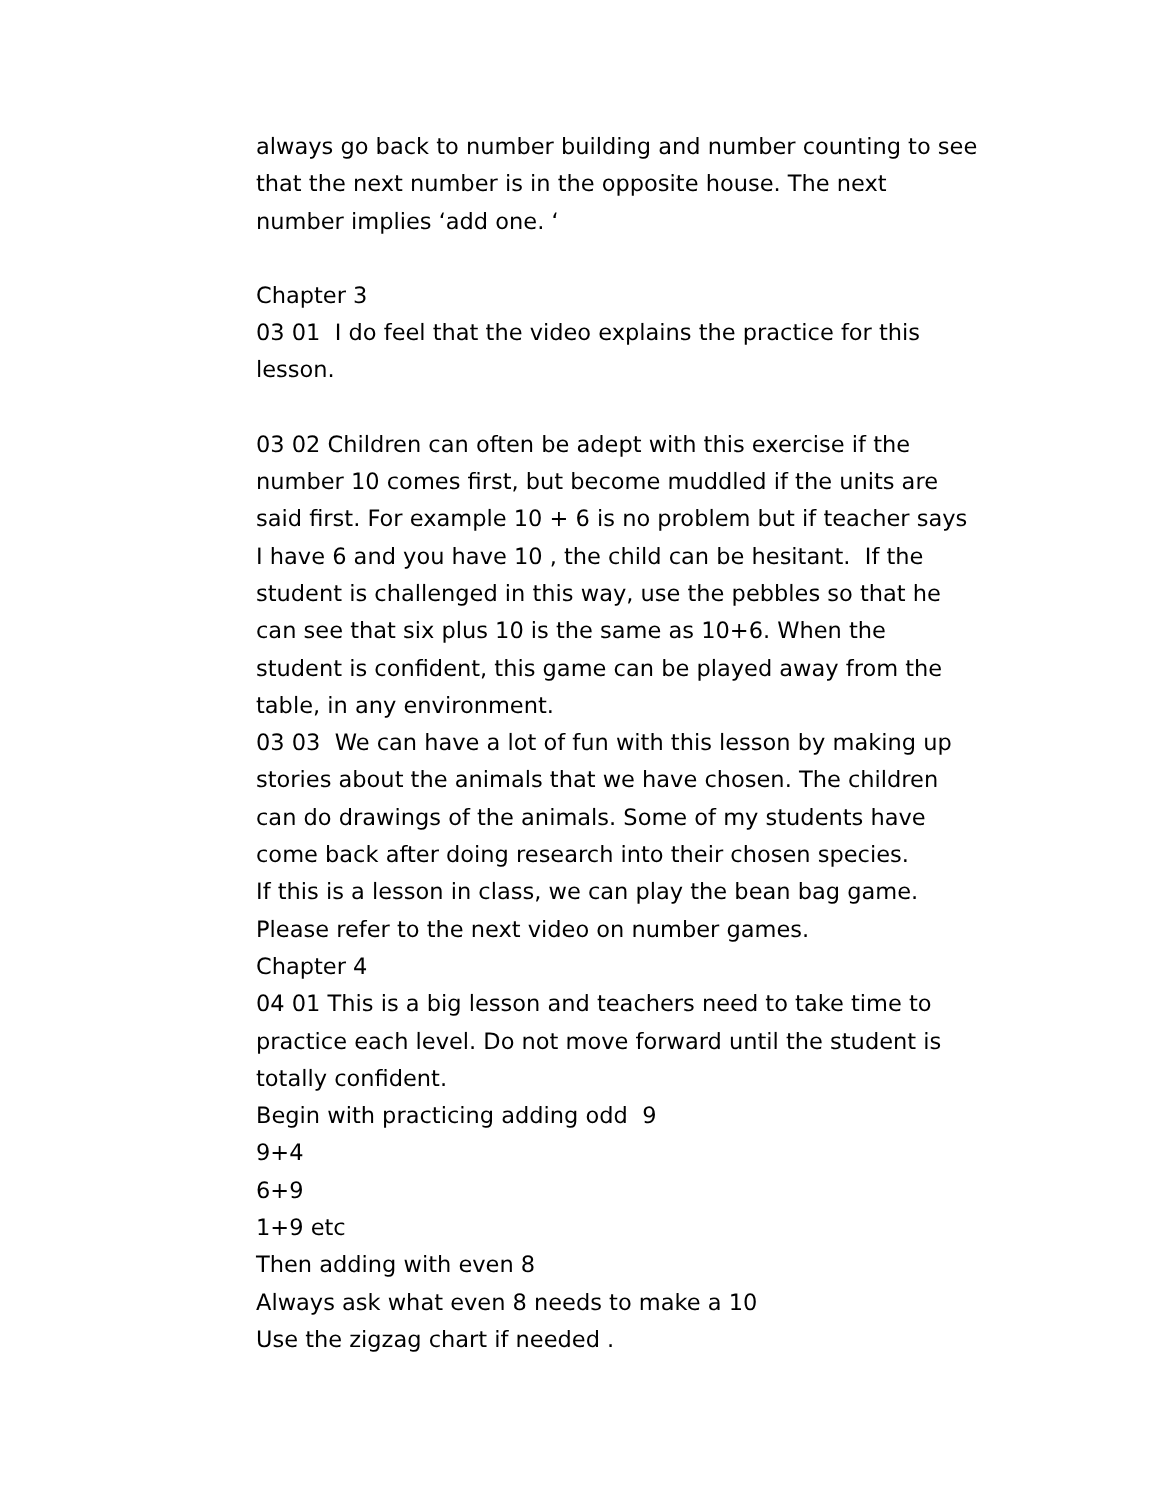always go back to number building and number counting to see that the next number is in the opposite house. The next number implies ‘add one. ‘
Chapter 3
03 01 I do feel that the video explains the practice for this lesson.
03 02 Children can often be adept with this exercise if the number 10 comes first, but become muddled if the units are said first. For example 10 + 6 is no problem but if teacher says I have 6 and you have 10 , the child can be hesitant. If the student is challenged in this way, use the pebbles so that he can see that six plus 10 is the same as 10+6. When the student is confident, this game can be played away from the table, in any environment.
03 03 We can have a lot of fun with this lesson by making up stories about the animals that we have chosen. The children can do drawings of the animals. Some of my students have come back after doing research into their chosen species.
If this is a lesson in class, we can play the bean bag game. Please refer to the next video on number games.
Chapter 4
04 01 This is a big lesson and teachers need to take time to practice each level. Do not move forward until the student is totally confident.
Begin with practicing adding odd 9
9+4
6+9
1+9 etc
Then adding with even 8
Always ask what even 8 needs to make a 10
Use the zigzag chart if needed .